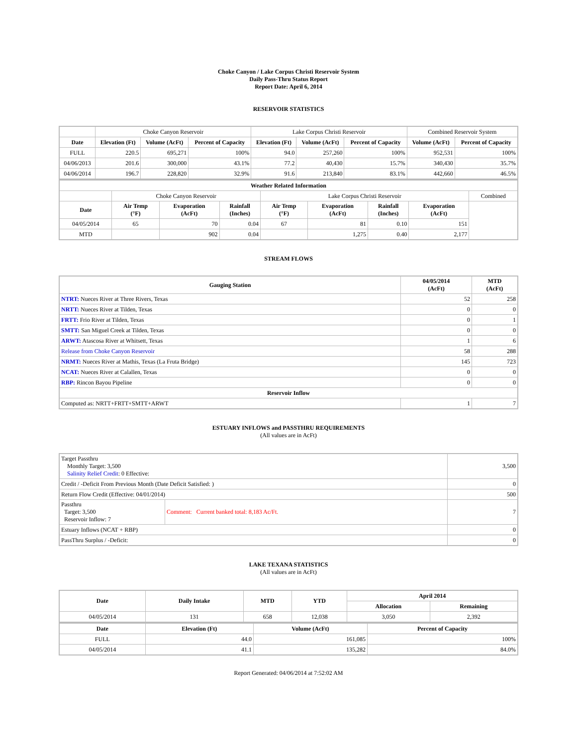Choke Canyon / Lake Corpus Christi Reservoir System
Daily Pass-Thru Status Report
Report Date: April 6, 2014
RESERVOIR STATISTICS
| | Choke Canyon Reservoir | | | Lake Corpus Christi Reservoir | | | Combined Reservoir System | |
| Date | Elevation (Ft) | Volume (AcFt) | Percent of Capacity | Elevation (Ft) | Volume (AcFt) | Percent of Capacity | Volume (AcFt) | Percent of Capacity |
| FULL | 220.5 | 695,271 | 100% | 94.0 | 257,260 | 100% | 952,531 | 100% |
| 04/06/2013 | 201.6 | 300,000 | 43.1% | 77.2 | 40,430 | 15.7% | 340,430 | 35.7% |
| 04/06/2014 | 196.7 | 228,820 | 32.9% | 91.6 | 213,840 | 83.1% | 442,660 | 46.5% |
| Weather Related Information | | | | | | | | |
| --- | --- | --- | --- | --- | --- | --- | --- | --- |
| | Choke Canyon Reservoir | | | Lake Corpus Christi Reservoir | | | | Combined |
| Date | Air Temp (°F) | Evaporation (AcFt) | Rainfall (Inches) | Air Temp (°F) | Evaporation (AcFt) | Rainfall (Inches) | Evaporation (AcFt) | |
| 04/05/2014 | 65 | 70 | 0.04 | 67 | 81 | 0.10 | 151 | |
| MTD | | 902 | 0.04 | | 1,275 | 0.40 | 2,177 | |
STREAM FLOWS
| Gauging Station | 04/05/2014 (AcFt) | MTD (AcFt) |
| --- | --- | --- |
| NTRT: Nueces River at Three Rivers, Texas | 52 | 258 |
| NRTT: Nueces River at Tilden, Texas | 0 | 0 |
| FRTT: Frio River at Tilden, Texas | 0 | 1 |
| SMTT: San Miguel Creek at Tilden, Texas | 0 | 0 |
| ARWT: Atascosa River at Whitsett, Texas | 1 | 6 |
| Release from Choke Canyon Reservoir | 58 | 288 |
| NRMT: Nueces River at Mathis, Texas (La Fruta Bridge) | 145 | 723 |
| NCAT: Nueces River at Calallen, Texas | 0 | 0 |
| RBP: Rincon Bayou Pipeline | 0 | 0 |
| Reservoir Inflow | | |
| Computed as: NRTT+FRTT+SMTT+ARWT | 1 | 7 |
ESTUARY INFLOWS and PASSTHRU REQUIREMENTS
(All values are in AcFt)
| Target Passthru Monthly Target: 3,500 Salinity Relief Credit : 0 Effective: | | 3,500 |
| Credit / -Deficit From Previous Month (Date Deficit Satisfied: ) | | 0 |
| Return Flow Credit (Effective: 04/01/2014) | | 500 |
| Passthru Target: 3,500 Reservoir Inflow: 7 | Comment: Current banked total: 8,183 Ac/Ft. | 7 |
| Estuary Inflows (NCAT + RBP) | | 0 |
| PassThru Surplus / -Deficit: | | 0 |
LAKE TEXANA STATISTICS
(All values are in AcFt)
| Date | Daily Intake | MTD | YTD | April 2014 | |
| --- | --- | --- | --- | --- | --- |
| | | | | Allocation | Remaining |
| 04/05/2014 | 131 | 658 | 12,038 | 3,050 | 2,392 |
| Date | Elevation (Ft) | Volume (AcFt) | Percent of Capacity |
| --- | --- | --- | --- |
| FULL | 44.0 | 161,085 | 100% |
| 04/05/2014 | 41.1 | 135,282 | 84.0% |
Report Generated: 04/06/2014 at 7:52:02 AM